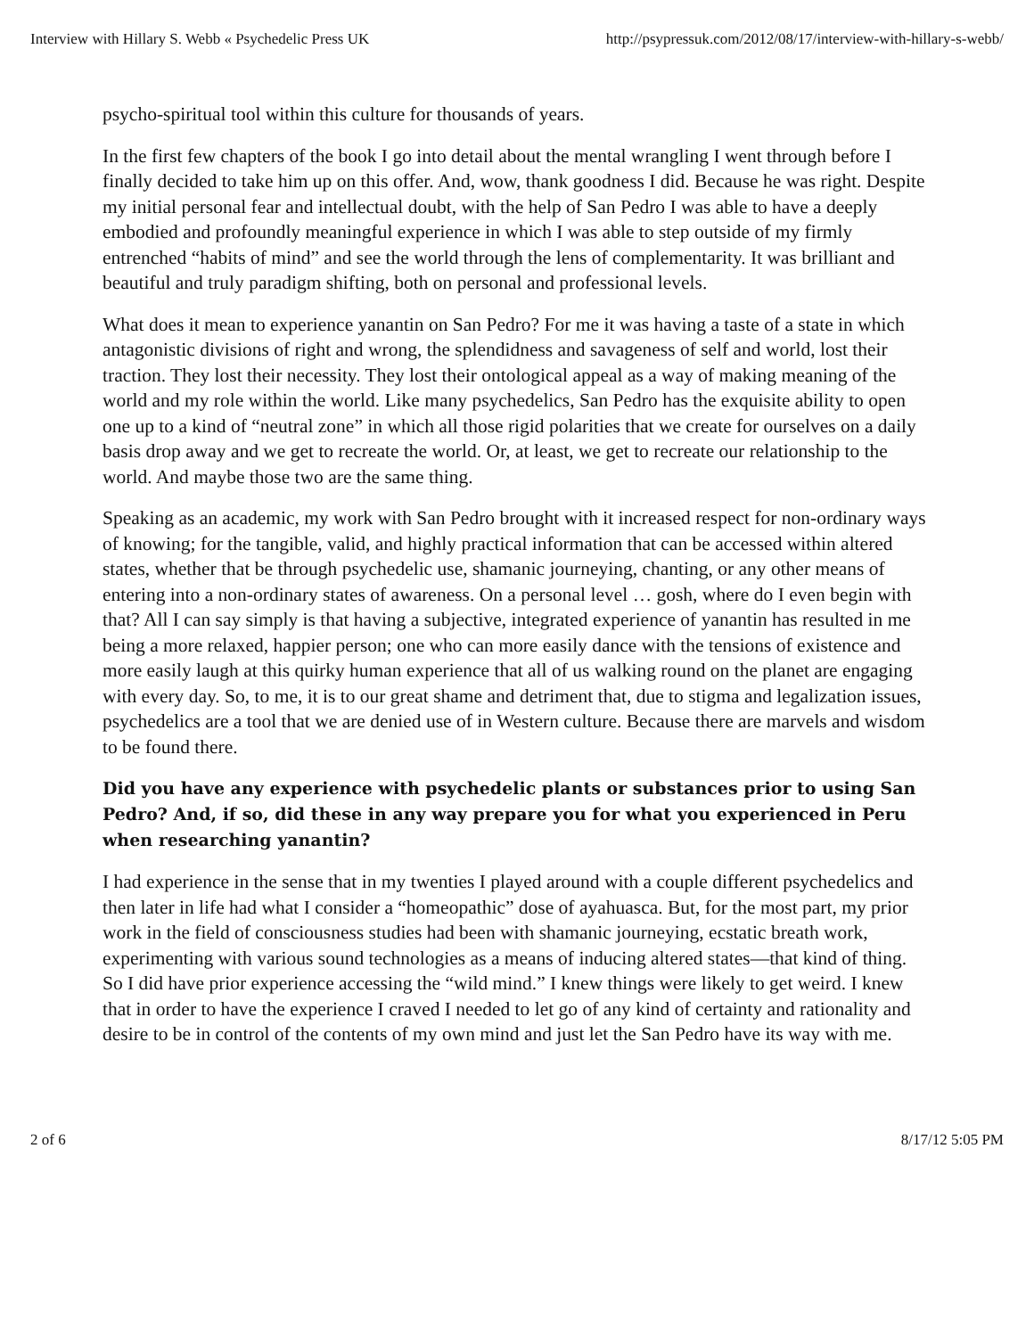Interview with Hillary S. Webb « Psychedelic Press UK http://psypressuk.com/2012/08/17/interview-with-hillary-s-webb/
psycho-spiritual tool within this culture for thousands of years.
In the first few chapters of the book I go into detail about the mental wrangling I went through before I finally decided to take him up on this offer. And, wow, thank goodness I did. Because he was right. Despite my initial personal fear and intellectual doubt, with the help of San Pedro I was able to have a deeply embodied and profoundly meaningful experience in which I was able to step outside of my firmly entrenched “habits of mind” and see the world through the lens of complementarity. It was brilliant and beautiful and truly paradigm shifting, both on personal and professional levels.
What does it mean to experience yanantin on San Pedro? For me it was having a taste of a state in which antagonistic divisions of right and wrong, the splendidness and savageness of self and world, lost their traction. They lost their necessity. They lost their ontological appeal as a way of making meaning of the world and my role within the world. Like many psychedelics, San Pedro has the exquisite ability to open one up to a kind of “neutral zone” in which all those rigid polarities that we create for ourselves on a daily basis drop away and we get to recreate the world. Or, at least, we get to recreate our relationship to the world. And maybe those two are the same thing.
Speaking as an academic, my work with San Pedro brought with it increased respect for non-ordinary ways of knowing; for the tangible, valid, and highly practical information that can be accessed within altered states, whether that be through psychedelic use, shamanic journeying, chanting, or any other means of entering into a non-ordinary states of awareness. On a personal level … gosh, where do I even begin with that? All I can say simply is that having a subjective, integrated experience of yanantin has resulted in me being a more relaxed, happier person; one who can more easily dance with the tensions of existence and more easily laugh at this quirky human experience that all of us walking round on the planet are engaging with every day. So, to me, it is to our great shame and detriment that, due to stigma and legalization issues, psychedelics are a tool that we are denied use of in Western culture. Because there are marvels and wisdom to be found there.
Did you have any experience with psychedelic plants or substances prior to using San Pedro? And, if so, did these in any way prepare you for what you experienced in Peru when researching yanantin?
I had experience in the sense that in my twenties I played around with a couple different psychedelics and then later in life had what I consider a “homeopathic” dose of ayahuasca. But, for the most part, my prior work in the field of consciousness studies had been with shamanic journeying, ecstatic breath work, experimenting with various sound technologies as a means of inducing altered states—that kind of thing. So I did have prior experience accessing the “wild mind.” I knew things were likely to get weird. I knew that in order to have the experience I craved I needed to let go of any kind of certainty and rationality and desire to be in control of the contents of my own mind and just let the San Pedro have its way with me.
2 of 6 8/17/12 5:05 PM